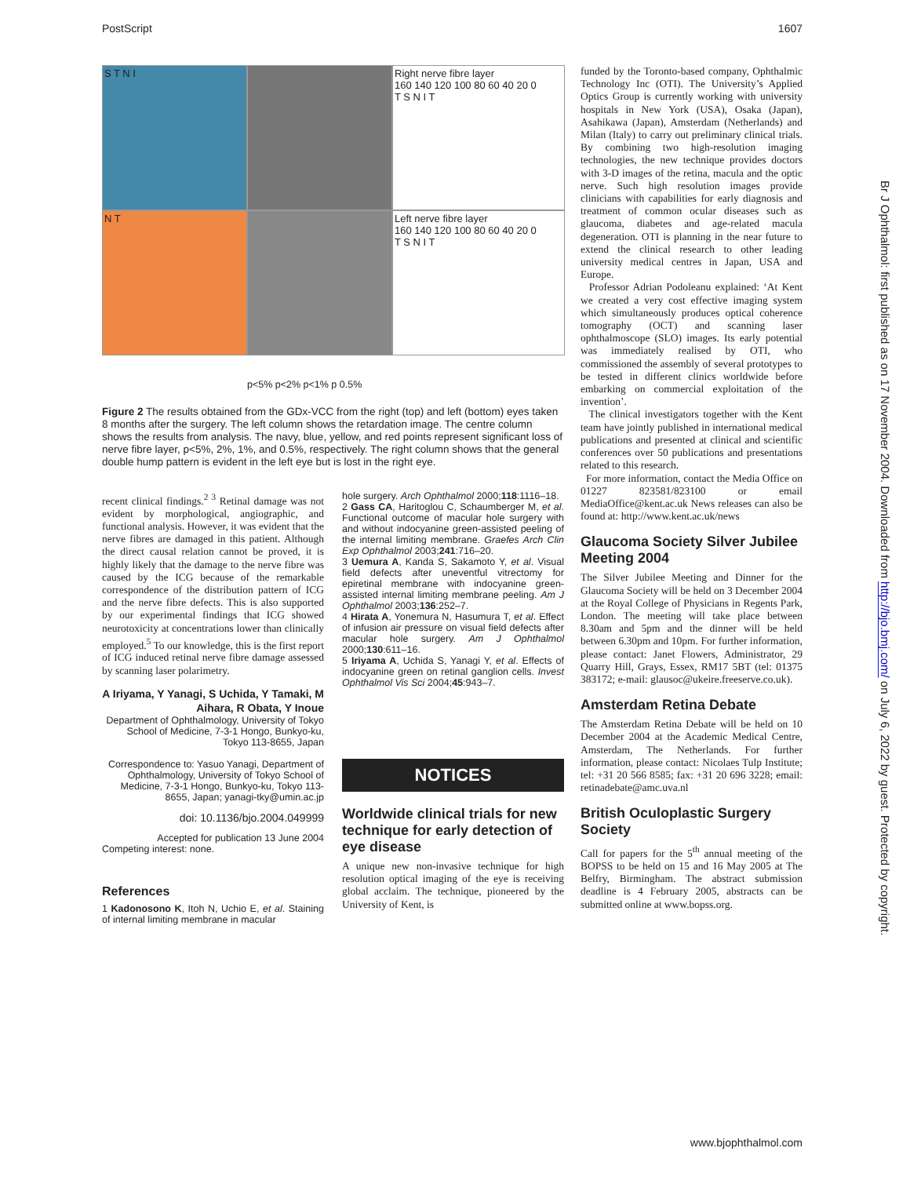PostScript 1607
Br J Ophthalmol: first published as on 17 November 2004. Downloaded from http://bjo.bmj.com/ on July 6, 2022 by guest. Protected by copyright.
S T N I
Right nerve fibre layer
160 140 120 100 80 60 40 20 0
T S N I T
N T
Left nerve fibre layer
160 140 120 100 80 60 40 20 0
T S N I T
p<5% p<2% p<1% p 0.5%
Figure 2 The results obtained from the GDx-VCC from the right (top) and left (bottom) eyes taken 8 months after the surgery. The left column shows the retardation image. The centre column shows the results from analysis. The navy, blue, yellow, and red points represent significant loss of nerve fibre layer, p<5%, 2%, 1%, and 0.5%, respectively. The right column shows that the general double hump pattern is evident in the left eye but is lost in the right eye.
recent clinical findings.<sup>2 3</sup> Retinal damage was not evident by morphological, angiographic, and functional analysis. However, it was evident that the nerve fibres are damaged in this patient. Although the direct causal relation cannot be proved, it is highly likely that the damage to the nerve fibre was caused by the ICG because of the remarkable correspondence of the distribution pattern of ICG and the nerve fibre defects. This is also supported by our experimental findings that ICG showed neurotoxicity at concentrations lower than clinically employed.<sup>5</sup> To our knowledge, this is the first report of ICG induced retinal nerve fibre damage assessed by scanning laser polarimetry.
A Iriyama, Y Yanagi, S Uchida, Y Tamaki, M Aihara, R Obata, Y Inoue
Department of Ophthalmology, University of Tokyo School of Medicine, 7-3-1 Hongo, Bunkyo-ku, Tokyo 113-8655, Japan
Correspondence to: Yasuo Yanagi, Department of Ophthalmology, University of Tokyo School of Medicine, 7-3-1 Hongo, Bunkyo-ku, Tokyo 113-8655, Japan; yanagi-tky@umin.ac.jp
doi: 10.1136/bjo.2004.049999
Accepted for publication 13 June 2004
Competing interest: none.
References
1 Kadonosono K, Itoh N, Uchio E, et al. Staining of internal limiting membrane in macular
hole surgery. Arch Ophthalmol 2000;118:1116–18.
2 Gass CA, Haritoglou C, Schaumberger M, et al. Functional outcome of macular hole surgery with and without indocyanine green-assisted peeling of the internal limiting membrane. Graefes Arch Clin Exp Ophthalmol 2003;241:716–20.
3 Uemura A, Kanda S, Sakamoto Y, et al. Visual field defects after uneventful vitrectomy for epiretinal membrane with indocyanine green-assisted internal limiting membrane peeling. Am J Ophthalmol 2003;136:252–7.
4 Hirata A, Yonemura N, Hasumura T, et al. Effect of infusion air pressure on visual field defects after macular hole surgery. Am J Ophthalmol 2000;130:611–16.
5 Iriyama A, Uchida S, Yanagi Y, et al. Effects of indocyanine green on retinal ganglion cells. Invest Ophthalmol Vis Sci 2004;45:943–7.
NOTICES
Worldwide clinical trials for new technique for early detection of eye disease
A unique new non-invasive technique for high resolution optical imaging of the eye is receiving global acclaim. The technique, pioneered by the University of Kent, is
funded by the Toronto-based company, Ophthalmic Technology Inc (OTI). The University’s Applied Optics Group is currently working with university hospitals in New York (USA), Osaka (Japan), Asahikawa (Japan), Amsterdam (Netherlands) and Milan (Italy) to carry out preliminary clinical trials. By combining two high-resolution imaging technologies, the new technique provides doctors with 3-D images of the retina, macula and the optic nerve. Such high resolution images provide clinicians with capabilities for early diagnosis and treatment of common ocular diseases such as glaucoma, diabetes and age-related macula degeneration. OTI is planning in the near future to extend the clinical research to other leading university medical centres in Japan, USA and Europe.
Professor Adrian Podoleanu explained: ‘At Kent we created a very cost effective imaging system which simultaneously produces optical coherence tomography (OCT) and scanning laser ophthalmoscope (SLO) images. Its early potential was immediately realised by OTI, who commissioned the assembly of several prototypes to be tested in different clinics worldwide before embarking on commercial exploitation of the invention’.
The clinical investigators together with the Kent team have jointly published in international medical publications and presented at clinical and scientific conferences over 50 publications and presentations related to this research.
For more information, contact the Media Office on 01227 823581/823100 or email MediaOffice@kent.ac.uk News releases can also be found at: http://www.kent.ac.uk/news
Glaucoma Society Silver Jubilee Meeting 2004
The Silver Jubilee Meeting and Dinner for the Glaucoma Society will be held on 3 December 2004 at the Royal College of Physicians in Regents Park, London. The meeting will take place between 8.30am and 5pm and the dinner will be held between 6.30pm and 10pm. For further information, please contact: Janet Flowers, Administrator, 29 Quarry Hill, Grays, Essex, RM17 5BT (tel: 01375 383172; e-mail: glausoc@ukeire.freeserve.co.uk).
Amsterdam Retina Debate
The Amsterdam Retina Debate will be held on 10 December 2004 at the Academic Medical Centre, Amsterdam, The Netherlands. For further information, please contact: Nicolaes Tulp Institute; tel: +31 20 566 8585; fax: +31 20 696 3228; email: retinadebate@amc.uva.nl
British Oculoplastic Surgery Society
Call for papers for the 5<sup>th</sup> annual meeting of the BOPSS to be held on 15 and 16 May 2005 at The Belfry, Birmingham. The abstract submission deadline is 4 February 2005, abstracts can be submitted online at www.bopss.org.
www.bjophthalmol.com